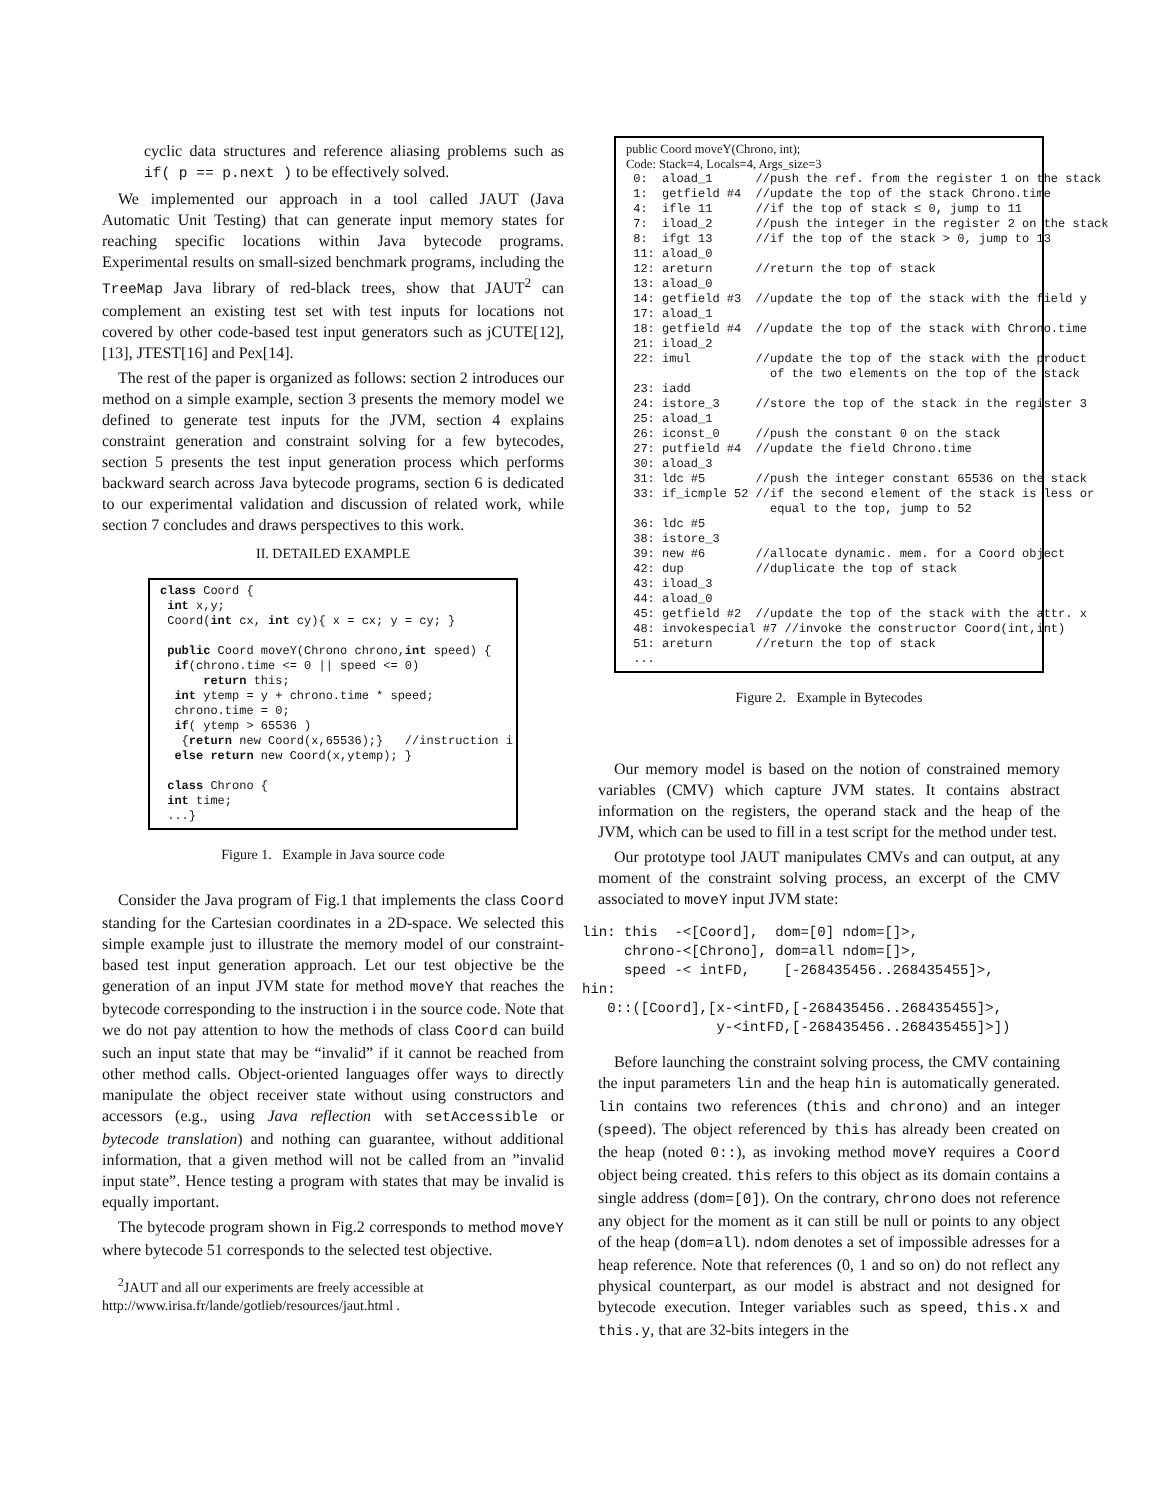cyclic data structures and reference aliasing problems such as if( p == p.next ) to be effectively solved.
We implemented our approach in a tool called JAUT (Java Automatic Unit Testing) that can generate input memory states for reaching specific locations within Java bytecode programs. Experimental results on small-sized benchmark programs, including the TreeMap Java library of red-black trees, show that JAUT<sup>2</sup> can complement an existing test set with test inputs for locations not covered by other code-based test input generators such as jCUTE[12], [13], JTEST[16] and Pex[14].
The rest of the paper is organized as follows: section 2 introduces our method on a simple example, section 3 presents the memory model we defined to generate test inputs for the JVM, section 4 explains constraint generation and constraint solving for a few bytecodes, section 5 presents the test input generation process which performs backward search across Java bytecode programs, section 6 is dedicated to our experimental validation and discussion of related work, while section 7 concludes and draws perspectives to this work.
II. DETAILED EXAMPLE
class Coord {
 int x,y;
 Coord(int cx, int cy){ x = cx; y = cy; }

 public Coord moveY(Chrono chrono,int speed) {
  if(chrono.time <= 0 || speed <= 0)
      return this;
  int ytemp = y + chrono.time * speed;
  chrono.time = 0;
  if( ytemp > 65536 )
   {return new Coord(x,65536);}   //instruction i
  else return new Coord(x,ytemp); }

 class Chrono {
 int time;
 ...}
Figure 1. Example in Java source code
Consider the Java program of Fig.1 that implements the class Coord standing for the Cartesian coordinates in a 2D-space. We selected this simple example just to illustrate the memory model of our constraint-based test input generation approach. Let our test objective be the generation of an input JVM state for method moveY that reaches the bytecode corresponding to the instruction i in the source code. Note that we do not pay attention to how the methods of class Coord can build such an input state that may be “invalid” if it cannot be reached from other method calls. Object-oriented languages offer ways to directly manipulate the object receiver state without using constructors and accessors (e.g., using Java reflection with setAccessible or bytecode translation) and nothing can guarantee, without additional information, that a given method will not be called from an ”invalid input state”. Hence testing a program with states that may be invalid is equally important.
The bytecode program shown in Fig.2 corresponds to method moveY where bytecode 51 corresponds to the selected test objective.
<sup>2</sup> JAUT and all our experiments are freely accessible at http://www.irisa.fr/lande/gotlieb/resources/jaut.html .
public Coord moveY(Chrono, int);
Code: Stack=4, Locals=4, Args_size=3
 0:  aload_1      //push the ref. from the register 1 on the stack
 1:  getfield #4  //update the top of the stack Chrono.time
 4:  ifle 11      //if the top of stack ≤ 0, jump to 11
 7:  iload_2      //push the integer in the register 2 on the stack
 8:  ifgt 13      //if the top of the stack > 0, jump to 13
 11: aload_0
 12: areturn      //return the top of stack
 13: aload_0
 14: getfield #3  //update the top of the stack with the field y
 17: aload_1
 18: getfield #4  //update the top of the stack with Chrono.time
 21: iload_2
 22: imul         //update the top of the stack with the product
                    of the two elements on the top of the stack
 23: iadd
 24: istore_3     //store the top of the stack in the register 3
 25: aload_1
 26: iconst_0     //push the constant 0 on the stack
 27: putfield #4  //update the field Chrono.time
 30: aload_3
 31: ldc #5       //push the integer constant 65536 on the stack
 33: if_icmple 52 //if the second element of the stack is less or
                    equal to the top, jump to 52
 36: ldc #5
 38: istore_3
 39: new #6       //allocate dynamic. mem. for a Coord object
 42: dup          //duplicate the top of stack
 43: iload_3
 44: aload_0
 45: getfield #2  //update the top of the stack with the attr. x
 48: invokespecial #7 //invoke the constructor Coord(int,int)
 51: areturn      //return the top of stack
 ...
Figure 2. Example in Bytecodes
Our memory model is based on the notion of constrained memory variables (CMV) which capture JVM states. It contains abstract information on the registers, the operand stack and the heap of the JVM, which can be used to fill in a test script for the method under test.
Our prototype tool JAUT manipulates CMVs and can output, at any moment of the constraint solving process, an excerpt of the CMV associated to moveY input JVM state:
lin: this -<[Coord], dom=[0] ndom=[]>, chrono-<[Chrono], dom=all ndom=[]>, speed -< intFD, [-268435456..268435455]>, hin: 0::([Coord],[x-<intFD,[-268435456..268435455]>, y-<intFD,[-268435456..268435455]>])
Before launching the constraint solving process, the CMV containing the input parameters lin and the heap hin is automatically generated. lin contains two references (this and chrono) and an integer (speed). The object referenced by this has already been created on the heap (noted 0::), as invoking method moveY requires a Coord object being created. this refers to this object as its domain contains a single address (dom=[0]). On the contrary, chrono does not reference any object for the moment as it can still be null or points to any object of the heap (dom=all). ndom denotes a set of impossible adresses for a heap reference. Note that references (0, 1 and so on) do not reflect any physical counterpart, as our model is abstract and not designed for bytecode execution. Integer variables such as speed, this.x and this.y, that are 32-bits integers in the